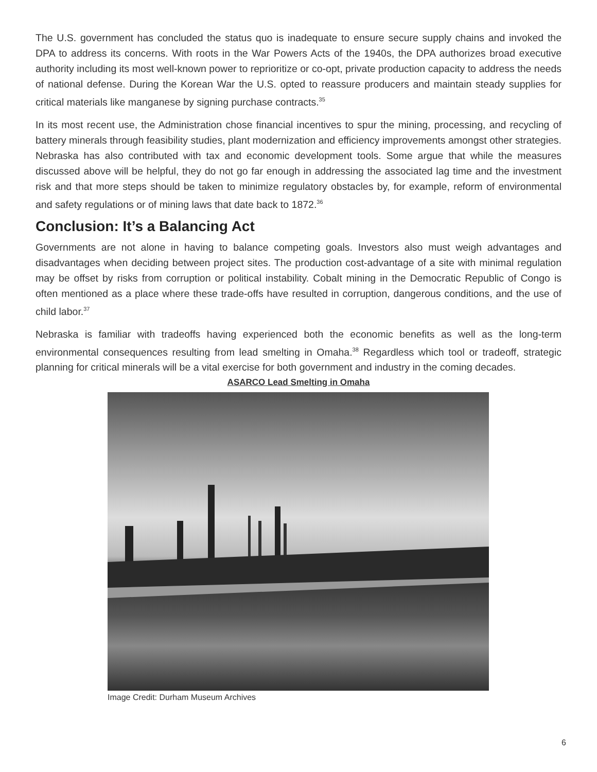The U.S. government has concluded the status quo is inadequate to ensure secure supply chains and invoked the DPA to address its concerns. With roots in the War Powers Acts of the 1940s, the DPA authorizes broad executive authority including its most well-known power to reprioritize or co-opt, private production capacity to address the needs of national defense. During the Korean War the U.S. opted to reassure producers and maintain steady supplies for critical materials like manganese by signing purchase contracts.<sup>35</sup>
In its most recent use, the Administration chose financial incentives to spur the mining, processing, and recycling of battery minerals through feasibility studies, plant modernization and efficiency improvements amongst other strategies. Nebraska has also contributed with tax and economic development tools. Some argue that while the measures discussed above will be helpful, they do not go far enough in addressing the associated lag time and the investment risk and that more steps should be taken to minimize regulatory obstacles by, for example, reform of environmental and safety regulations or of mining laws that date back to 1872.<sup>36</sup>
Conclusion: It’s a Balancing Act
Governments are not alone in having to balance competing goals. Investors also must weigh advantages and disadvantages when deciding between project sites. The production cost-advantage of a site with minimal regulation may be offset by risks from corruption or political instability. Cobalt mining in the Democratic Republic of Congo is often mentioned as a place where these trade-offs have resulted in corruption, dangerous conditions, and the use of child labor.<sup>37</sup>
Nebraska is familiar with tradeoffs having experienced both the economic benefits as well as the long-term environmental consequences resulting from lead smelting in Omaha.<sup>38</sup> Regardless which tool or tradeoff, strategic planning for critical minerals will be a vital exercise for both government and industry in the coming decades.
ASARCO Lead Smelting in Omaha
Image Credit: Durham Museum Archives
6